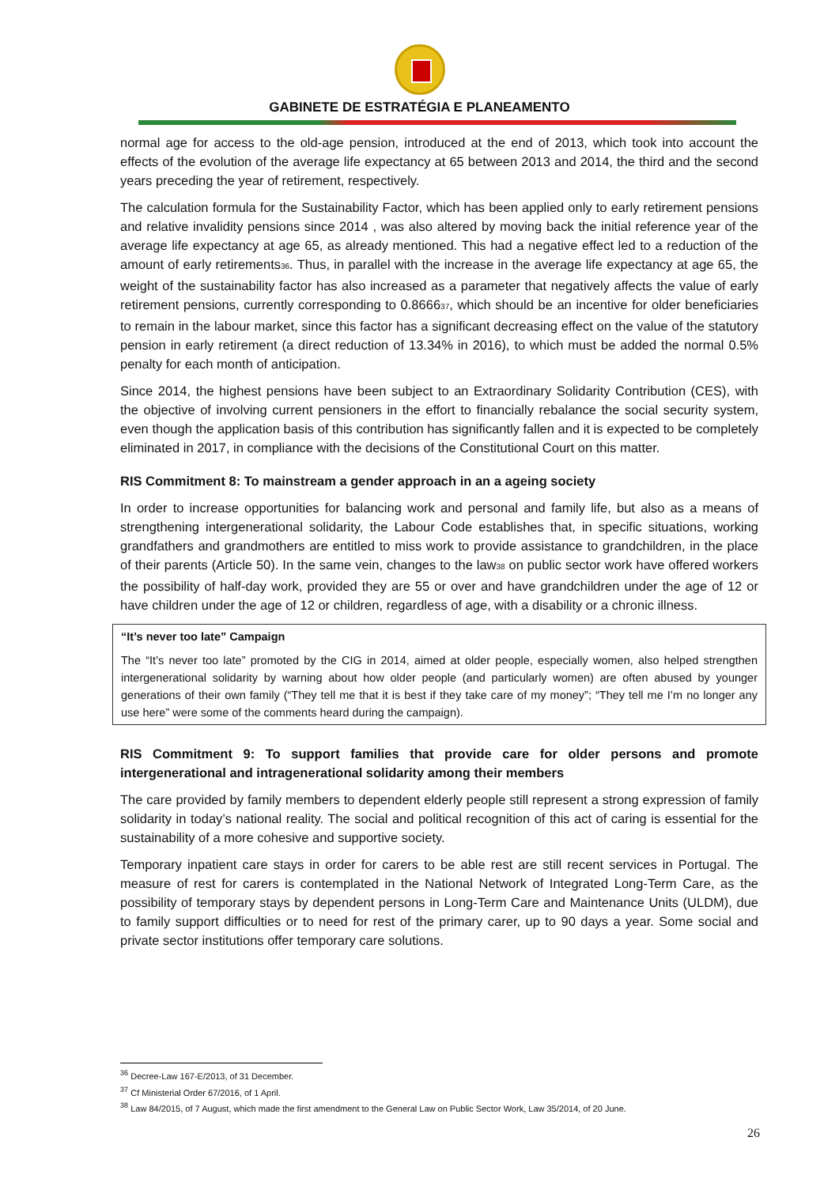GABINETE DE ESTRATÉGIA E PLANEAMENTO
normal age for access to the old-age pension, introduced at the end of 2013, which took into account the effects of the evolution of the average life expectancy at 65 between 2013 and 2014, the third and the second years preceding the year of retirement, respectively.
The calculation formula for the Sustainability Factor, which has been applied only to early retirement pensions and relative invalidity pensions since 2014 , was also altered by moving back the initial reference year of the average life expectancy at age 65, as already mentioned. This had a negative effect led to a reduction of the amount of early retirements<sub>36</sub>. Thus, in parallel with the increase in the average life expectancy at age 65, the weight of the sustainability factor has also increased as a parameter that negatively affects the value of early retirement pensions, currently corresponding to 0.8666<sub>37</sub>, which should be an incentive for older beneficiaries to remain in the labour market, since this factor has a significant decreasing effect on the value of the statutory pension in early retirement (a direct reduction of 13.34% in 2016), to which must be added the normal 0.5% penalty for each month of anticipation.
Since 2014, the highest pensions have been subject to an Extraordinary Solidarity Contribution (CES), with the objective of involving current pensioners in the effort to financially rebalance the social security system, even though the application basis of this contribution has significantly fallen and it is expected to be completely eliminated in 2017, in compliance with the decisions of the Constitutional Court on this matter.
RIS Commitment 8: To mainstream a gender approach in an a ageing society
In order to increase opportunities for balancing work and personal and family life, but also as a means of strengthening intergenerational solidarity, the Labour Code establishes that, in specific situations, working grandfathers and grandmothers are entitled to miss work to provide assistance to grandchildren, in the place of their parents (Article 50). In the same vein, changes to the law<sub>38</sub> on public sector work have offered workers the possibility of half-day work, provided they are 55 or over and have grandchildren under the age of 12 or have children under the age of 12 or children, regardless of age, with a disability or a chronic illness.
“It’s never too late” Campaign
The “It’s never too late” promoted by the CIG in 2014, aimed at older people, especially women, also helped strengthen intergenerational solidarity by warning about how older people (and particularly women) are often abused by younger generations of their own family (“They tell me that it is best if they take care of my money”; “They tell me I’m no longer any use here” were some of the comments heard during the campaign).
RIS Commitment 9: To support families that provide care for older persons and promote intergenerational and intragenerational solidarity among their members
The care provided by family members to dependent elderly people still represent a strong expression of family solidarity in today’s national reality. The social and political recognition of this act of caring is essential for the sustainability of a more cohesive and supportive society.
Temporary inpatient care stays in order for carers to be able rest are still recent services in Portugal. The measure of rest for carers is contemplated in the National Network of Integrated Long-Term Care, as the possibility of temporary stays by dependent persons in Long-Term Care and Maintenance Units (ULDM), due to family support difficulties or to need for rest of the primary carer, up to 90 days a year. Some social and private sector institutions offer temporary care solutions.
<sup>36</sup> Decree-Law 167-E/2013, of 31 December.
<sup>37</sup> Cf Ministerial Order 67/2016, of 1 April.
<sup>38</sup> Law 84/2015, of 7 August, which made the first amendment to the General Law on Public Sector Work, Law 35/2014, of 20 June.
26